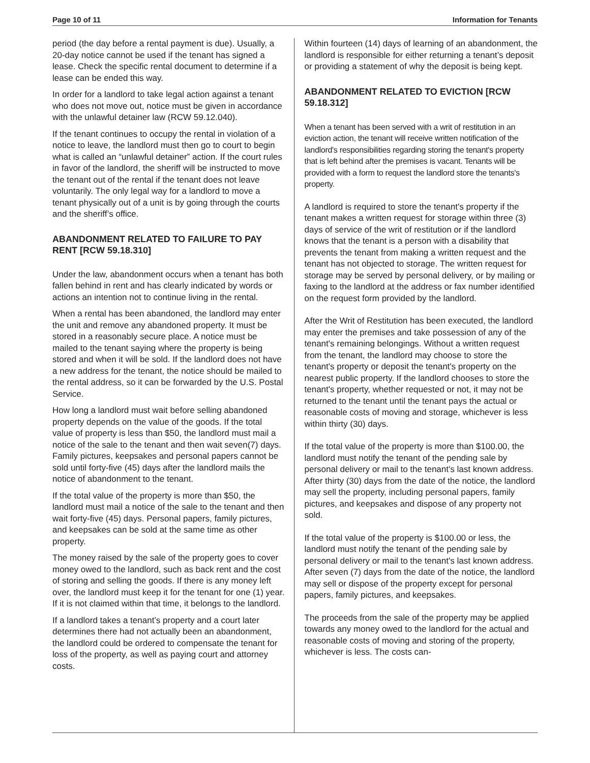Page 10 of 11 Information for Tenants
period (the day before a rental payment is due). Usually, a 20-day notice cannot be used if the tenant has signed a lease. Check the specific rental document to determine if a lease can be ended this way.
In order for a landlord to take legal action against a tenant who does not move out, notice must be given in accordance with the unlawful detainer law (RCW 59.12.040).
If the tenant continues to occupy the rental in violation of a notice to leave, the landlord must then go to court to begin what is called an “unlawful detainer” action. If the court rules in favor of the landlord, the sheriff will be instructed to move the tenant out of the rental if the tenant does not leave voluntarily. The only legal way for a landlord to move a tenant physically out of a unit is by going through the courts and the sheriff’s office.
ABANDONMENT RELATED TO FAILURE TO PAY RENT [RCW 59.18.310]
Under the law, abandonment occurs when a tenant has both fallen behind in rent and has clearly indicated by words or actions an intention not to continue living in the rental.
When a rental has been abandoned, the landlord may enter the unit and remove any abandoned property. It must be stored in a reasonably secure place. A notice must be mailed to the tenant saying where the property is being stored and when it will be sold. If the landlord does not have a new address for the tenant, the notice should be mailed to the rental address, so it can be forwarded by the U.S. Postal Service.
How long a landlord must wait before selling abandoned property depends on the value of the goods. If the total value of property is less than $50, the landlord must mail a notice of the sale to the tenant and then wait seven(7) days. Family pictures, keepsakes and personal papers cannot be sold until forty-five (45) days after the landlord mails the notice of abandonment to the tenant.
If the total value of the property is more than $50, the landlord must mail a notice of the sale to the tenant and then wait forty-five (45) days. Personal papers, family pictures, and keepsakes can be sold at the same time as other property.
The money raised by the sale of the property goes to cover money owed to the landlord, such as back rent and the cost of storing and selling the goods. If there is any money left over, the landlord must keep it for the tenant for one (1) year. If it is not claimed within that time, it belongs to the landlord.
If a landlord takes a tenant’s property and a court later determines there had not actually been an abandonment, the landlord could be ordered to compensate the tenant for loss of the property, as well as paying court and attorney costs.
Within fourteen (14) days of learning of an abandonment, the landlord is responsible for either returning a tenant’s deposit or providing a statement of why the deposit is being kept.
ABANDONMENT RELATED TO EVICTION [RCW 59.18.312]
When a tenant has been served with a writ of restitution in an eviction action, the tenant will receive written notification of the landlord's responsibilities regarding storing the tenant's property that is left behind after the premises is vacant. Tenants will be provided with a form to request the landlord store the tenants's property.
A landlord is required to store the tenant's property if the tenant makes a written request for storage within three (3) days of service of the writ of restitution or if the landlord knows that the tenant is a person with a disability that prevents the tenant from making a written request and the tenant has not objected to storage. The written request for storage may be served by personal delivery, or by mailing or faxing to the landlord at the address or fax number identified on the request form provided by the landlord.
After the Writ of Restitution has been executed, the landlord may enter the premises and take possession of any of the tenant's remaining belongings. Without a written request from the tenant, the landlord may choose to store the tenant's property or deposit the tenant's property on the nearest public property. If the landlord chooses to store the tenant's property, whether requested or not, it may not be returned to the tenant until the tenant pays the actual or reasonable costs of moving and storage, whichever is less within thirty (30) days.
If the total value of the property is more than $100.00, the landlord must notify the tenant of the pending sale by personal delivery or mail to the tenant's last known address. After thirty (30) days from the date of the notice, the landlord may sell the property, including personal papers, family pictures, and keepsakes and dispose of any property not sold.
If the total value of the property is $100.00 or less, the landlord must notify the tenant of the pending sale by personal delivery or mail to the tenant's last known address. After seven (7) days from the date of the notice, the landlord may sell or dispose of the property except for personal papers, family pictures, and keepsakes.
The proceeds from the sale of the property may be applied towards any money owed to the landlord for the actual and reasonable costs of moving and storing of the property, whichever is less. The costs can-